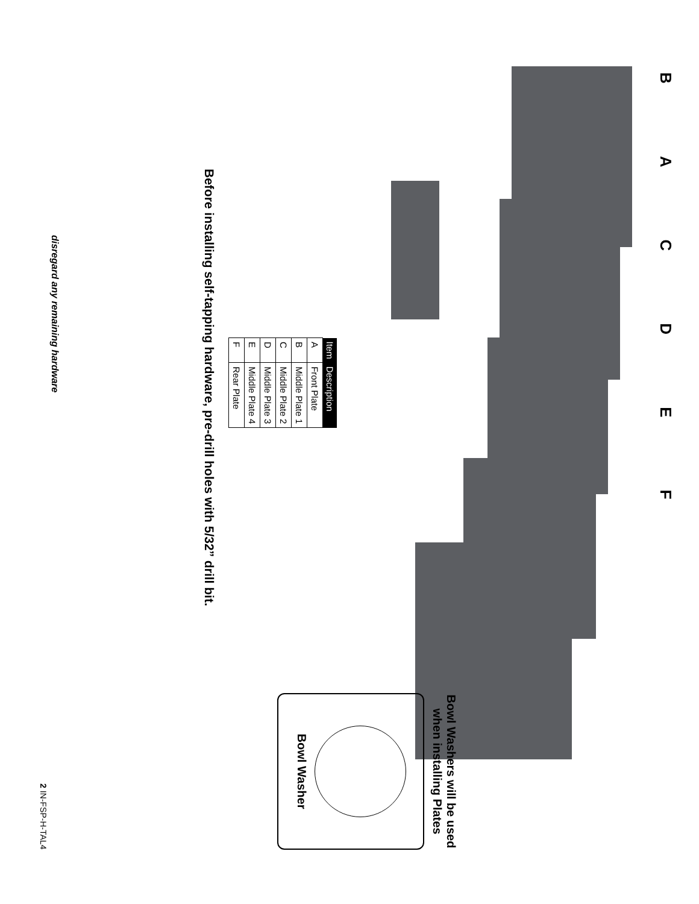BACDEF
| Item | Description |
| --- | --- |
| A | Front Plate |
| B | Middle Plate 1 |
| C | Middle Plate 2 |
| D | Middle Plate 3 |
| E | Middle Plate 4 |
| F | Rear Plate |
Before installing self-tapping hardware, pre-drill holes with 5/32” drill bit.
Bowl Washers will be used when installing Plates
Bowl Washer
disregard any remaining hardware
2 IN-FSP-H-TAL4